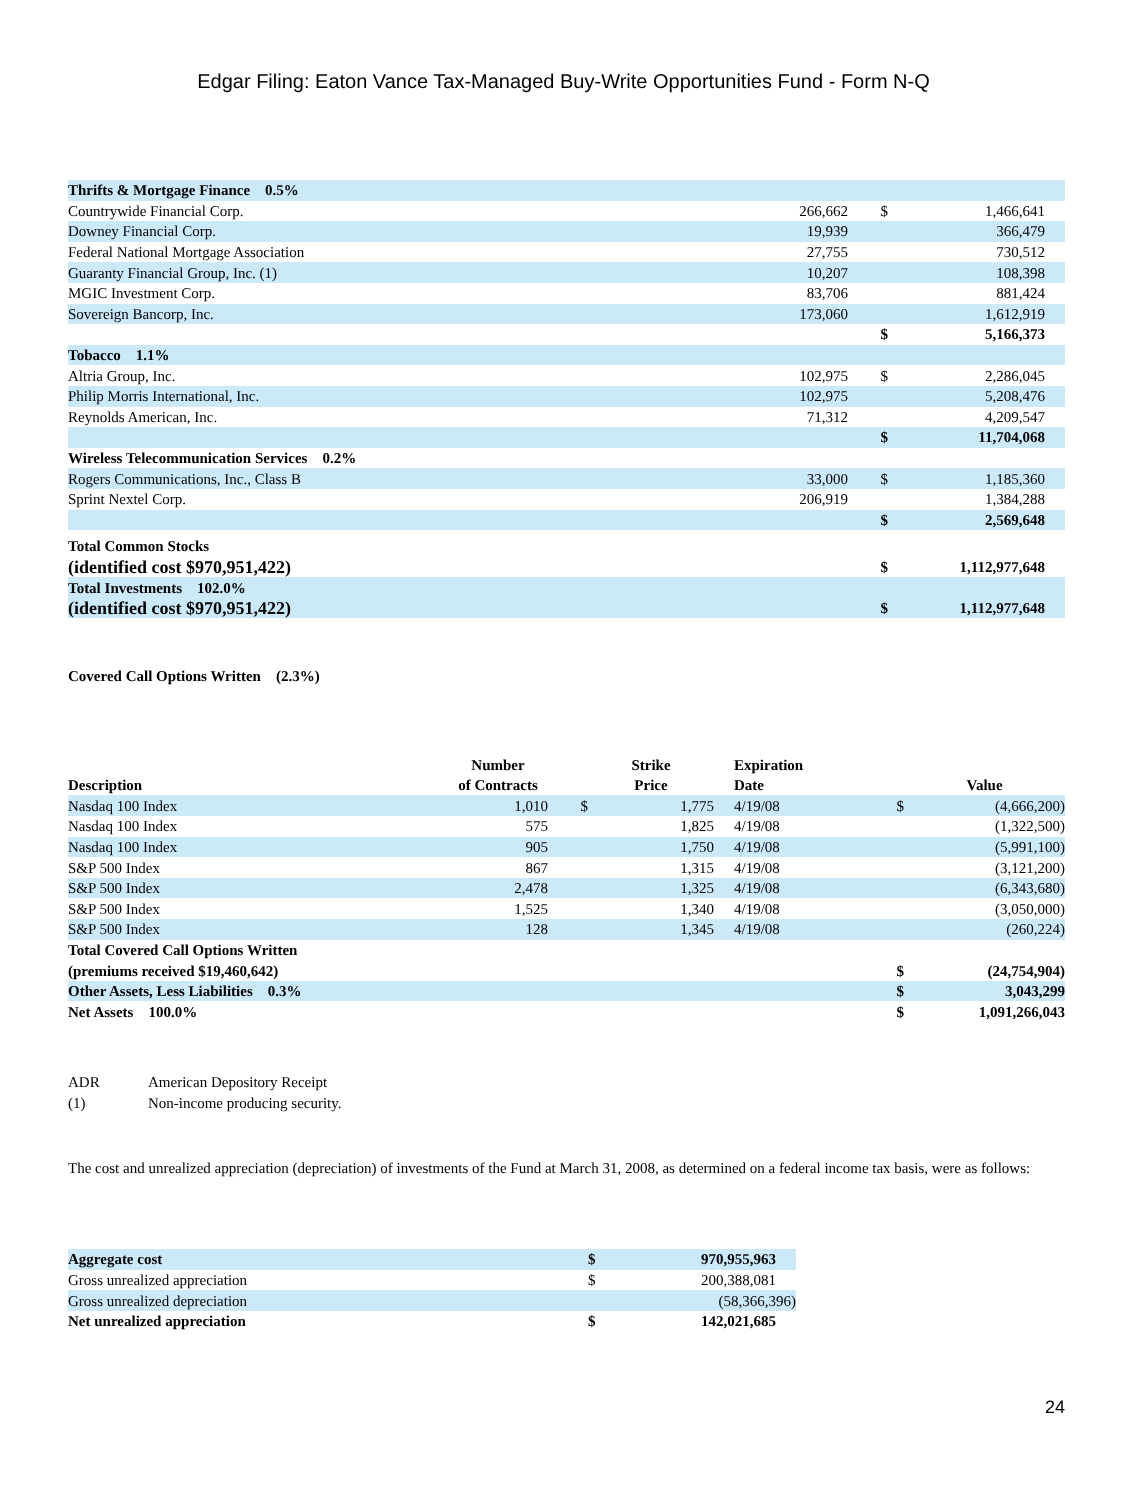Edgar Filing: Eaton Vance Tax-Managed Buy-Write Opportunities Fund - Form N-Q
| Thrifts & Mortgage Finance 0.5% | | | | |
| Countrywide Financial Corp. | 266,662 | $ | 1,466,641 | |
| Downey Financial Corp. | 19,939 | | 366,479 | |
| Federal National Mortgage Association | 27,755 | | 730,512 | |
| Guaranty Financial Group, Inc. (1) | 10,207 | | 108,398 | |
| MGIC Investment Corp. | 83,706 | | 881,424 | |
| Sovereign Bancorp, Inc. | 173,060 | | 1,612,919 | |
| | | $ | 5,166,373 | |
| Tobacco 1.1% | | | | |
| Altria Group, Inc. | 102,975 | $ | 2,286,045 | |
| Philip Morris International, Inc. | 102,975 | | 5,208,476 | |
| Reynolds American, Inc. | 71,312 | | 4,209,547 | |
| | | $ | 11,704,068 | |
| Wireless Telecommunication Services 0.2% | | | | |
| Rogers Communications, Inc., Class B | 33,000 | $ | 1,185,360 | |
| Sprint Nextel Corp. | 206,919 | | 1,384,288 | |
| | | $ | 2,569,648 | |
| Total Common Stocks | | | | |
| (identified cost $970,951,422) | | $ | 1,112,977,648 | |
| Total Investments 102.0% | | | | |
| (identified cost $970,951,422) | | $ | 1,112,977,648 | |
Covered Call Options Written (2.3%)
| Description | Number of Contracts | | Strike Price | Expiration Date | | Value |
| --- | --- | --- | --- | --- | --- | --- |
| Nasdaq 100 Index | 1,010 | $ | 1,775 | 4/19/08 | $ | (4,666,200) |
| Nasdaq 100 Index | 575 | | 1,825 | 4/19/08 | | (1,322,500) |
| Nasdaq 100 Index | 905 | | 1,750 | 4/19/08 | | (5,991,100) |
| S&P 500 Index | 867 | | 1,315 | 4/19/08 | | (3,121,200) |
| S&P 500 Index | 2,478 | | 1,325 | 4/19/08 | | (6,343,680) |
| S&P 500 Index | 1,525 | | 1,340 | 4/19/08 | | (3,050,000) |
| S&P 500 Index | 128 | | 1,345 | 4/19/08 | | (260,224) |
| Total Covered Call Options Written | | | | | | |
| (premiums received $19,460,642) | | | | | $ | (24,754,904) |
| Other Assets, Less Liabilities 0.3% | | | | | $ | 3,043,299 |
| Net Assets 100.0% | | | | | $ | 1,091,266,043 |
| ADR | American Depository Receipt |
| (1) | Non-income producing security. |
The cost and unrealized appreciation (depreciation) of investments of the Fund at March 31, 2008, as determined on a federal income tax basis, were as follows:
| Aggregate cost | $ | 970,955,963 | |
| Gross unrealized appreciation | $ | 200,388,081 | |
| Gross unrealized depreciation | | (58,366,396) | |
| Net unrealized appreciation | $ | 142,021,685 | |
24